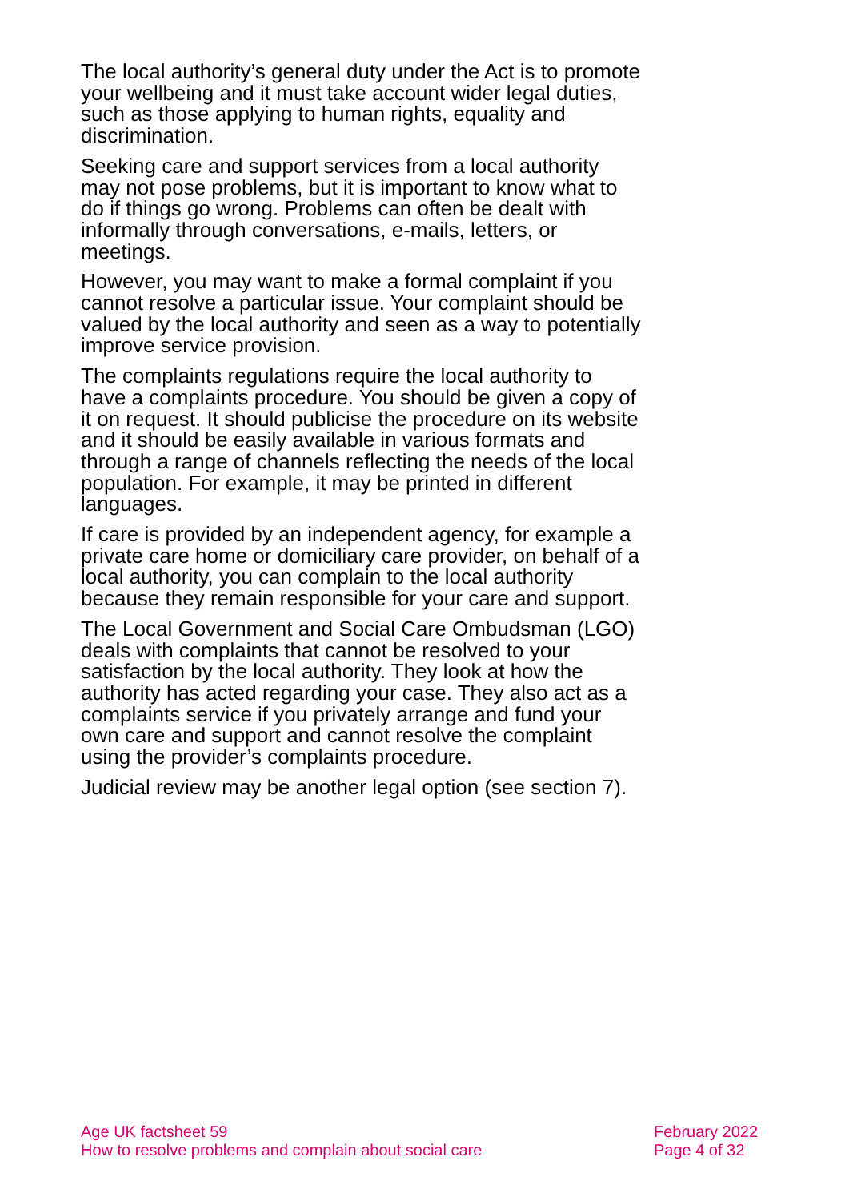The local authority’s general duty under the Act is to promote your wellbeing and it must take account wider legal duties, such as those applying to human rights, equality and discrimination.
Seeking care and support services from a local authority may not pose problems, but it is important to know what to do if things go wrong. Problems can often be dealt with informally through conversations, e-mails, letters, or meetings.
However, you may want to make a formal complaint if you cannot resolve a particular issue. Your complaint should be valued by the local authority and seen as a way to potentially improve service provision.
The complaints regulations require the local authority to have a complaints procedure. You should be given a copy of it on request. It should publicise the procedure on its website and it should be easily available in various formats and through a range of channels reflecting the needs of the local population. For example, it may be printed in different languages.
If care is provided by an independent agency, for example a private care home or domiciliary care provider, on behalf of a local authority, you can complain to the local authority because they remain responsible for your care and support.
The Local Government and Social Care Ombudsman (LGO) deals with complaints that cannot be resolved to your satisfaction by the local authority. They look at how the authority has acted regarding your case. They also act as a complaints service if you privately arrange and fund your own care and support and cannot resolve the complaint using the provider’s complaints procedure.
Judicial review may be another legal option (see section 7).
Age UK factsheet 59
How to resolve problems and complain about social care
February 2022
Page 4 of 32